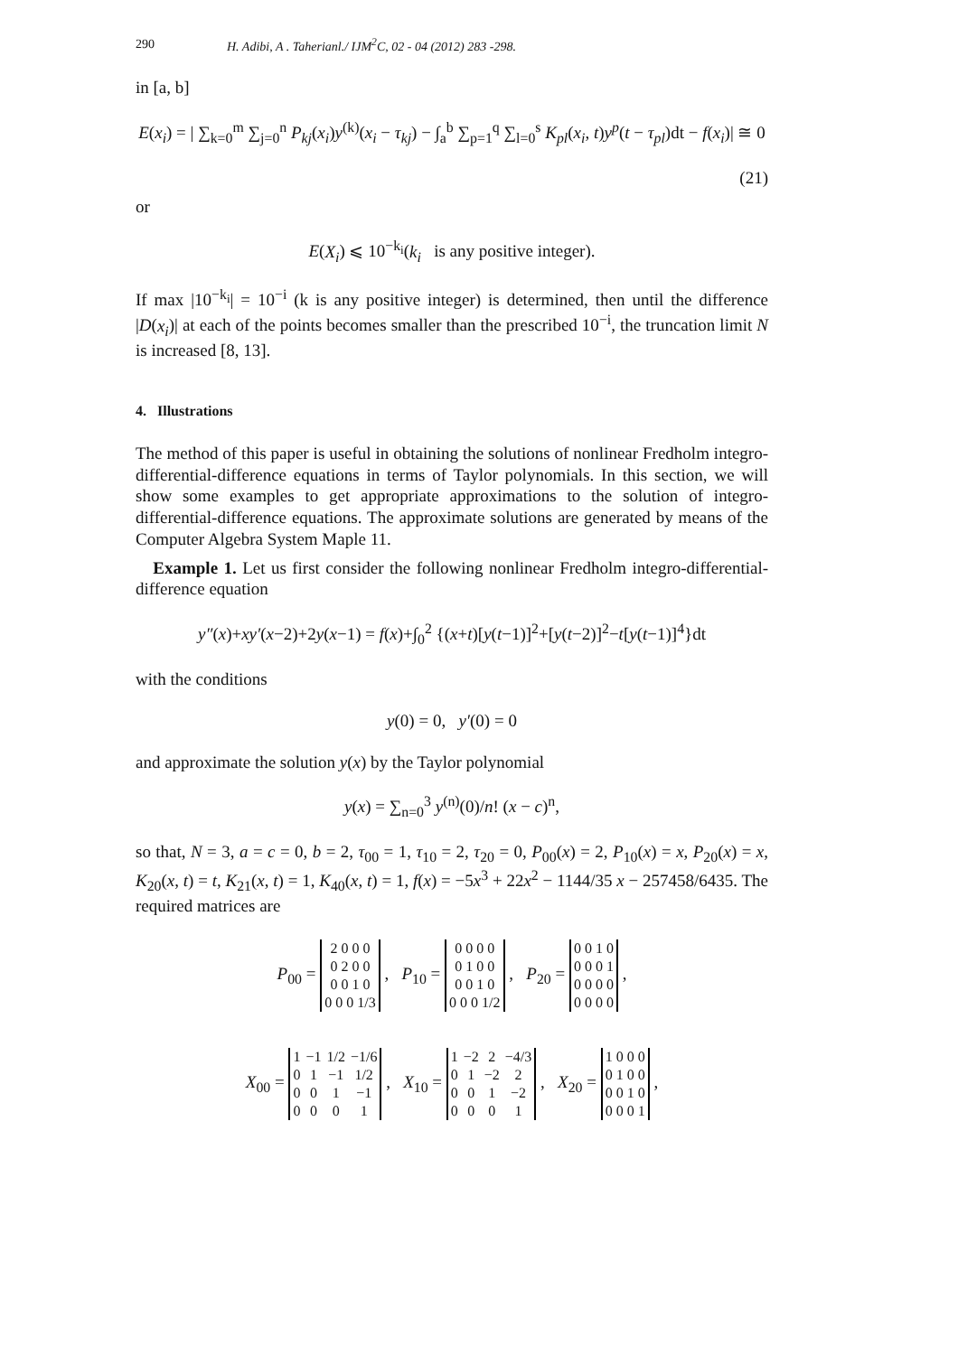290 H. Adibi, A . Taherianl./ IJM<sup>2</sup>C, 02 - 04 (2012) 283 -298.
in [a, b]
E(x<sub>i</sub>) = | ∑<sub>k=0</sub><sup>m</sup> ∑<sub>j=0</sub><sup>n</sup> P<sub>kj</sub>(x<sub>i</sub>)y<sup>(k)</sup>(x<sub>i</sub> − τ<sub>kj</sub>) − ∫<sub>a</sub><sup>b</sup> ∑<sub>p=1</sub><sup>q</sup> ∑<sub>l=0</sub><sup>s</sup> K<sub>pl</sub>(x<sub>i</sub>, t)y<sup>p</sup>(t − τ<sub>pl</sub>)dt − f(x<sub>i</sub>)| ≅ 0
(21)
or
E(X<sub>i</sub>) ⩽ 10<sup>−k<sub>i</sub></sup>(k<sub>i</sub> is any positive integer).
If max |10<sup>−k<sub>i</sub></sup>| = 10<sup>−i</sup> (k is any positive integer) is determined, then until the difference |D(x<sub>i</sub>)| at each of the points becomes smaller than the prescribed 10<sup>−i</sup>, the truncation limit N is increased [8, 13].
4. Illustrations
The method of this paper is useful in obtaining the solutions of nonlinear Fredholm integro-differential-difference equations in terms of Taylor polynomials. In this section, we will show some examples to get appropriate approximations to the solution of integro-differential-difference equations. The approximate solutions are generated by means of the Computer Algebra System Maple 11.
Example 1. Let us first consider the following nonlinear Fredholm integro-differential-difference equation
y″(x)+xy′(x−2)+2y(x−1) = f(x)+∫<sub>0</sub><sup>2</sup> {(x+t)[y(t−1)]<sup>2</sup>+[y(t−2)]<sup>2</sup>−t[y(t−1)]<sup>4</sup>}dt
with the conditions
y(0) = 0, y′(0) = 0
and approximate the solution y(x) by the Taylor polynomial
y(x) = ∑<sub>n=0</sub><sup>3</sup> y<sup>(n)</sup>(0)/n! (x − c)<sup>n</sup>,
so that, N = 3, a = c = 0, b = 2, τ<sub>00</sub> = 1, τ<sub>10</sub> = 2, τ<sub>20</sub> = 0, P<sub>00</sub>(x) = 2, P<sub>10</sub>(x) = x, P<sub>20</sub>(x) = x, K<sub>20</sub>(x, t) = t, K<sub>21</sub>(x, t) = 1, K<sub>40</sub>(x, t) = 1, f(x) = −5x<sup>3</sup> + 22x<sup>2</sup> − 1144/35 x − 257458/6435. The required matrices are
P<sub>00</sub> =
| 2 0 0 0 |
| 0 2 0 0 |
| 0 0 1 0 |
| 0 0 0 1/3 |
, P<sub>10</sub> =
| 0 0 0 0 |
| 0 1 0 0 |
| 0 0 1 0 |
| 0 0 0 1/2 |
, P<sub>20</sub> =
| 0 0 1 0 |
| 0 0 0 1 |
| 0 0 0 0 |
| 0 0 0 0 |
,
X<sub>00</sub> =
| 1 | −1 | 1/2 | −1/6 |
| 0 | 1 | −1 | 1/2 |
| 0 | 0 | 1 | −1 |
| 0 | 0 | 0 | 1 |
, X<sub>10</sub> =
| 1 | −2 | 2 | −4/3 |
| 0 | 1 | −2 | 2 |
| 0 | 0 | 1 | −2 |
| 0 | 0 | 0 | 1 |
, X<sub>20</sub> =
| 1 0 0 0 |
| 0 1 0 0 |
| 0 0 1 0 |
| 0 0 0 1 |
,